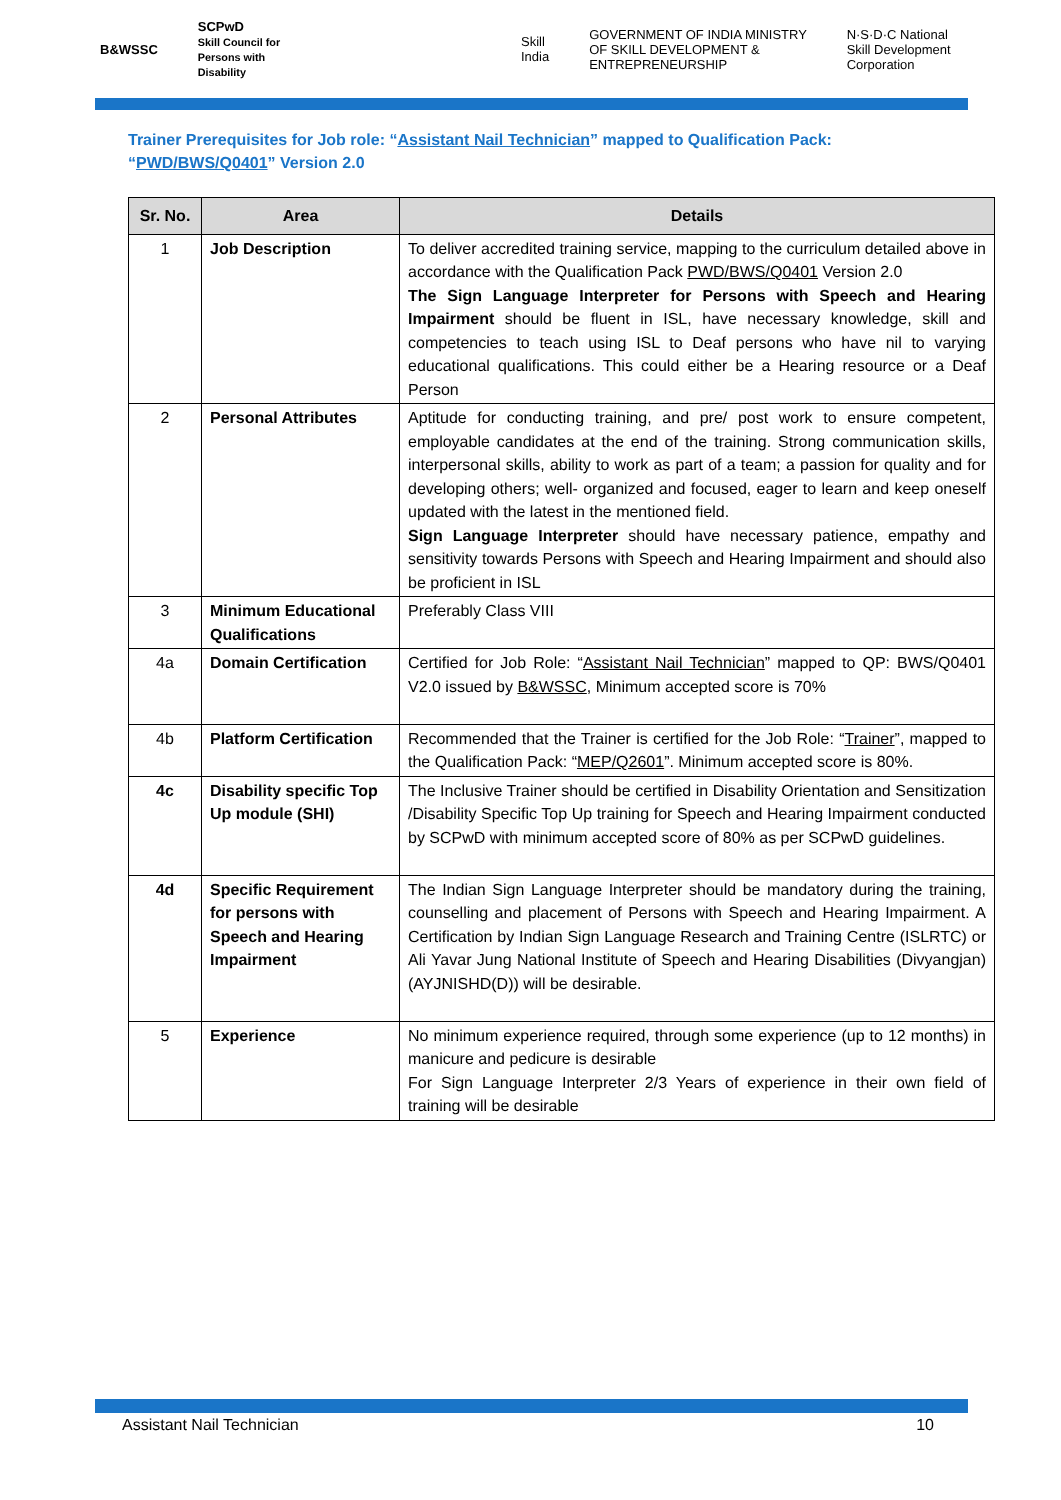B&WSSC SCPwD
Skill Council for Persons with Disability Skill India GOVERNMENT OF INDIA MINISTRY OF SKILL DEVELOPMENT & ENTREPRENEURSHIP N·S·D·C National Skill Development Corporation
Trainer Prerequisites for Job role: “Assistant Nail Technician” mapped to Qualification Pack: “PWD/BWS/Q0401” Version 2.0
| Sr. No. | Area | Details |
| --- | --- | --- |
| 1 | Job Description | To deliver accredited training service, mapping to the curriculum detailed above in accordance with the Qualification Pack PWD/BWS/Q0401 Version 2.0 The Sign Language Interpreter for Persons with Speech and Hearing Impairment should be fluent in ISL, have necessary knowledge, skill and competencies to teach using ISL to Deaf persons who have nil to varying educational qualifications. This could either be a Hearing resource or a Deaf Person |
| 2 | Personal Attributes | Aptitude for conducting training, and pre/ post work to ensure competent, employable candidates at the end of the training. Strong communication skills, interpersonal skills, ability to work as part of a team; a passion for quality and for developing others; well- organized and focused, eager to learn and keep oneself updated with the latest in the mentioned field. Sign Language Interpreter should have necessary patience, empathy and sensitivity towards Persons with Speech and Hearing Impairment and should also be proficient in ISL |
| 3 | Minimum Educational Qualifications | Preferably Class VIII |
| 4a | Domain Certification | Certified for Job Role: “ Assistant Nail Technician ” mapped to QP: BWS/Q0401 V2.0 issued by B&WSSC , Minimum accepted score is 70% |
| 4b | Platform Certification | Recommended that the Trainer is certified for the Job Role: “ Trainer ”, mapped to the Qualification Pack: “ MEP/Q2601 ”. Minimum accepted score is 80%. |
| 4c | Disability specific Top Up module (SHI) | The Inclusive Trainer should be certified in Disability Orientation and Sensitization /Disability Specific Top Up training for Speech and Hearing Impairment conducted by SCPwD with minimum accepted score of 80% as per SCPwD guidelines. |
| 4d | Specific Requirement for persons with Speech and Hearing Impairment | The Indian Sign Language Interpreter should be mandatory during the training, counselling and placement of Persons with Speech and Hearing Impairment. A Certification by Indian Sign Language Research and Training Centre (ISLRTC) or Ali Yavar Jung National Institute of Speech and Hearing Disabilities (Divyangjan) (AYJNISHD(D)) will be desirable. |
| 5 | Experience | No minimum experience required, through some experience (up to 12 months) in manicure and pedicure is desirable For Sign Language Interpreter 2/3 Years of experience in their own field of training will be desirable |
Assistant Nail Technician 10